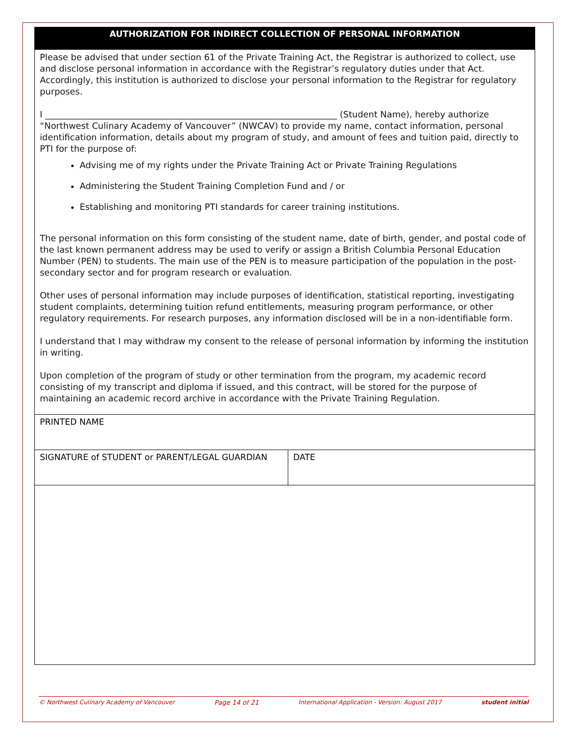AUTHORIZATION FOR INDIRECT COLLECTION OF PERSONAL INFORMATION
Please be advised that under section 61 of the Private Training Act, the Registrar is authorized to collect, use and disclose personal information in accordance with the Registrar’s regulatory duties under that Act. Accordingly, this institution is authorized to disclose your personal information to the Registrar for regulatory purposes.
I ___________________________________________________________________ (Student Name), hereby authorize “Northwest Culinary Academy of Vancouver” (NWCAV) to provide my name, contact information, personal identification information, details about my program of study, and amount of fees and tuition paid, directly to PTI for the purpose of:
Advising me of my rights under the Private Training Act or Private Training Regulations
Administering the Student Training Completion Fund and / or
Establishing and monitoring PTI standards for career training institutions.
The personal information on this form consisting of the student name, date of birth, gender, and postal code of the last known permanent address may be used to verify or assign a British Columbia Personal Education Number (PEN) to students. The main use of the PEN is to measure participation of the population in the post-secondary sector and for program research or evaluation.
Other uses of personal information may include purposes of identification, statistical reporting, investigating student complaints, determining tuition refund entitlements, measuring program performance, or other regulatory requirements. For research purposes, any information disclosed will be in a non-identifiable form.
I understand that I may withdraw my consent to the release of personal information by informing the institution in writing.
Upon completion of the program of study or other termination from the program, my academic record consisting of my transcript and diploma if issued, and this contract, will be stored for the purpose of maintaining an academic record archive in accordance with the Private Training Regulation.
| PRINTED NAME | |
| SIGNATURE of STUDENT or PARENT/LEGAL GUARDIAN | DATE |
© Northwest Culinary Academy of Vancouver Page 14 of 21 International Application - Version: August 2017 student initial